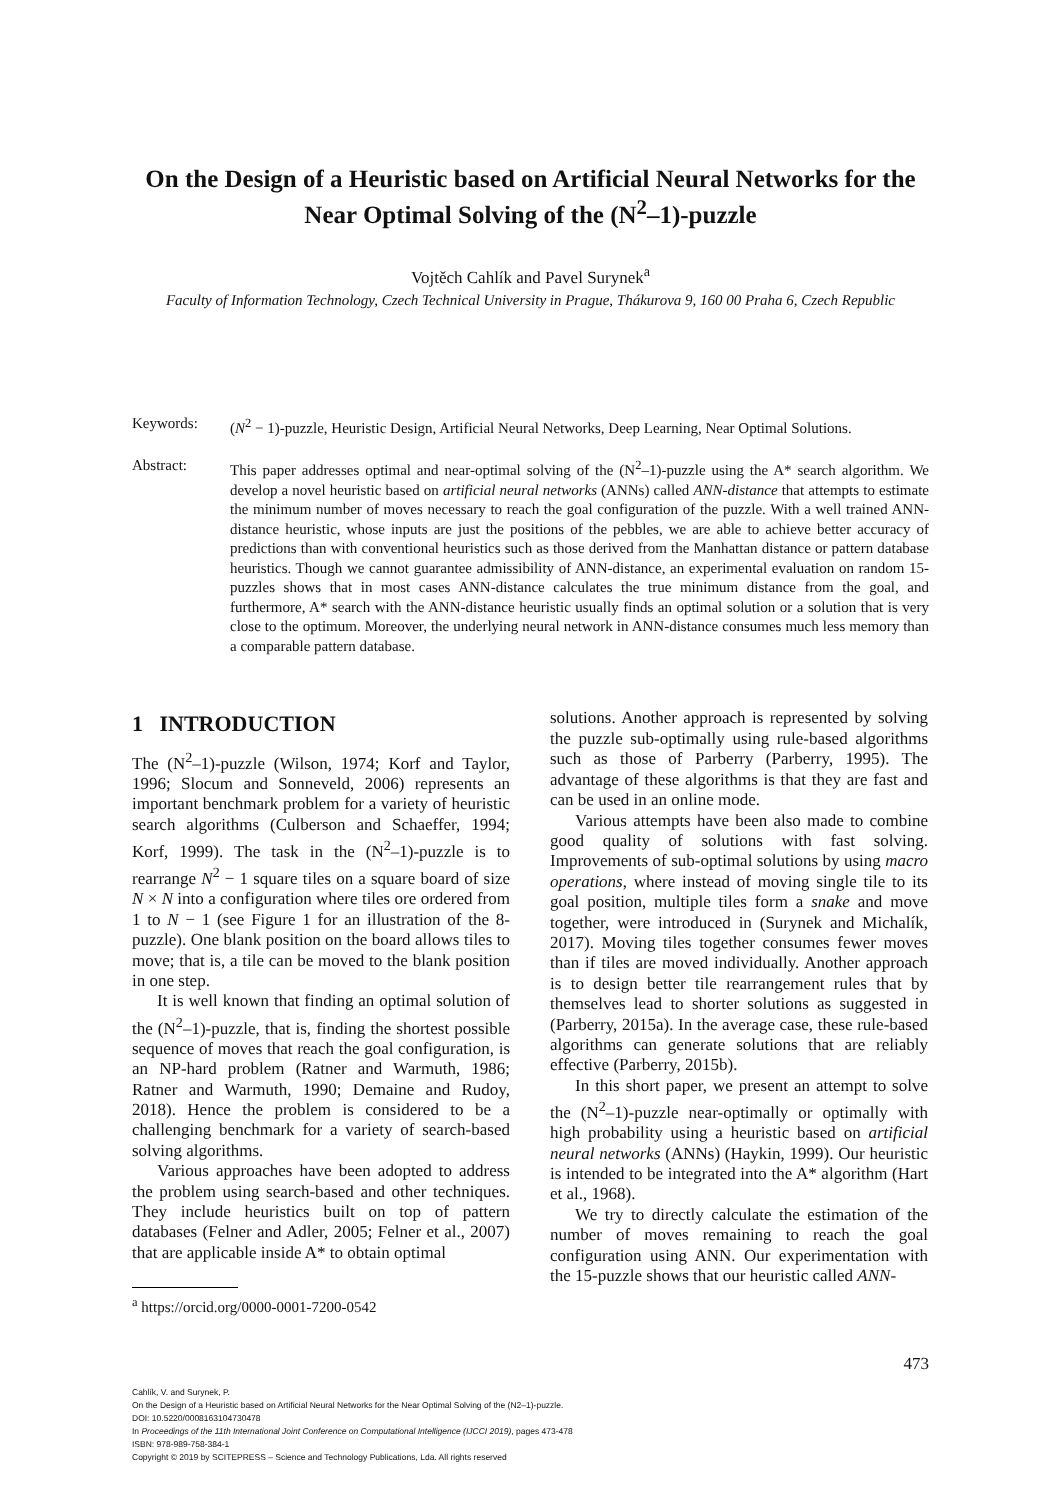On the Design of a Heuristic based on Artificial Neural Networks for the
Near Optimal Solving of the (N<sup>2</sup>–1)-puzzle
Vojtěch Cahlík and Pavel Surynek<sup>a</sup>
Faculty of Information Technology, Czech Technical University in Prague, Thákurova 9, 160 00 Praha 6, Czech Republic
Keywords: (N<sup>2</sup> − 1)-puzzle, Heuristic Design, Artificial Neural Networks, Deep Learning, Near Optimal Solutions.
Abstract: This paper addresses optimal and near-optimal solving of the (N<sup>2</sup>–1)-puzzle using the A* search algorithm. We develop a novel heuristic based on artificial neural networks (ANNs) called ANN-distance that attempts to estimate the minimum number of moves necessary to reach the goal configuration of the puzzle. With a well trained ANN-distance heuristic, whose inputs are just the positions of the pebbles, we are able to achieve better accuracy of predictions than with conventional heuristics such as those derived from the Manhattan distance or pattern database heuristics. Though we cannot guarantee admissibility of ANN-distance, an experimental evaluation on random 15-puzzles shows that in most cases ANN-distance calculates the true minimum distance from the goal, and furthermore, A* search with the ANN-distance heuristic usually finds an optimal solution or a solution that is very close to the optimum. Moreover, the underlying neural network in ANN-distance consumes much less memory than a comparable pattern database.
1 INTRODUCTION
The (N<sup>2</sup>–1)-puzzle (Wilson, 1974; Korf and Taylor, 1996; Slocum and Sonneveld, 2006) represents an important benchmark problem for a variety of heuristic search algorithms (Culberson and Schaeffer, 1994; Korf, 1999). The task in the (N<sup>2</sup>–1)-puzzle is to rearrange N<sup>2</sup> − 1 square tiles on a square board of size N × N into a configuration where tiles ore ordered from 1 to N − 1 (see Figure 1 for an illustration of the 8-puzzle). One blank position on the board allows tiles to move; that is, a tile can be moved to the blank position in one step.
It is well known that finding an optimal solution of the (N<sup>2</sup>–1)-puzzle, that is, finding the shortest possible sequence of moves that reach the goal configuration, is an NP-hard problem (Ratner and Warmuth, 1986; Ratner and Warmuth, 1990; Demaine and Rudoy, 2018). Hence the problem is considered to be a challenging benchmark for a variety of search-based solving algorithms.
Various approaches have been adopted to address the problem using search-based and other techniques. They include heuristics built on top of pattern databases (Felner and Adler, 2005; Felner et al., 2007) that are applicable inside A* to obtain optimal
<sup>a</sup> https://orcid.org/0000-0001-7200-0542
solutions. Another approach is represented by solving the puzzle sub-optimally using rule-based algorithms such as those of Parberry (Parberry, 1995). The advantage of these algorithms is that they are fast and can be used in an online mode.
Various attempts have been also made to combine good quality of solutions with fast solving. Improvements of sub-optimal solutions by using macro operations, where instead of moving single tile to its goal position, multiple tiles form a snake and move together, were introduced in (Surynek and Michalík, 2017). Moving tiles together consumes fewer moves than if tiles are moved individually. Another approach is to design better tile rearrangement rules that by themselves lead to shorter solutions as suggested in (Parberry, 2015a). In the average case, these rule-based algorithms can generate solutions that are reliably effective (Parberry, 2015b).
In this short paper, we present an attempt to solve the (N<sup>2</sup>–1)-puzzle near-optimally or optimally with high probability using a heuristic based on artificial neural networks (ANNs) (Haykin, 1999). Our heuristic is intended to be integrated into the A* algorithm (Hart et al., 1968).
We try to directly calculate the estimation of the number of moves remaining to reach the goal configuration using ANN. Our experimentation with the 15-puzzle shows that our heuristic called ANN-
473
Cahlík, V. and Surynek, P.
On the Design of a Heuristic based on Artificial Neural Networks for the Near Optimal Solving of the (N2–1)-puzzle.
DOI: 10.5220/0008163104730478
In Proceedings of the 11th International Joint Conference on Computational Intelligence (IJCCI 2019), pages 473-478
ISBN: 978-989-758-384-1
Copyright © 2019 by SCITEPRESS – Science and Technology Publications, Lda. All rights reserved